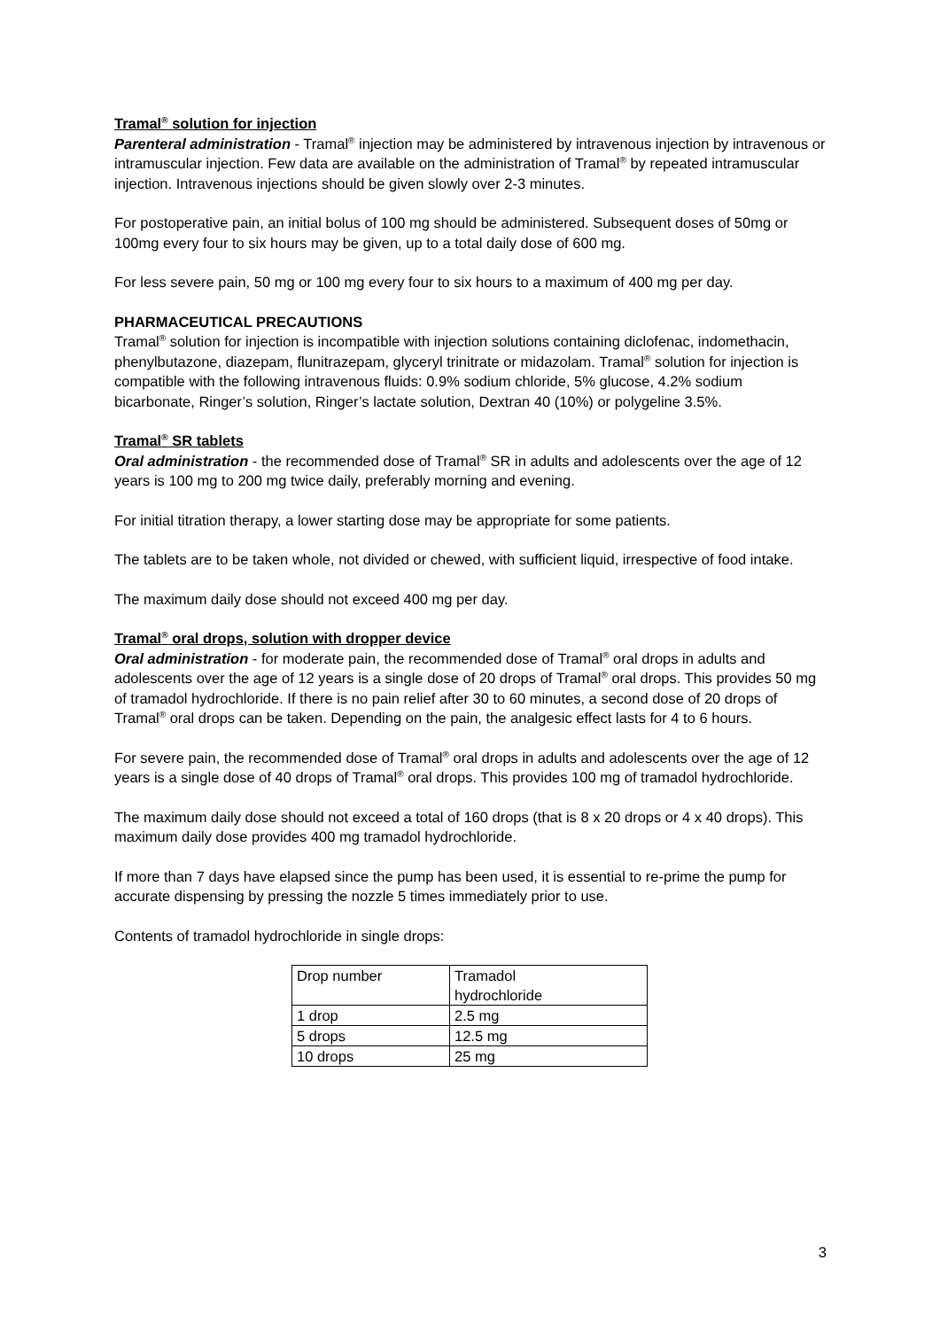Tramal<sup>®</sup> solution for injection
Parenteral administration - Tramal<sup>®</sup> injection may be administered by intravenous injection by intravenous or intramuscular injection. Few data are available on the administration of Tramal<sup>®</sup> by repeated intramuscular injection. Intravenous injections should be given slowly over 2-3 minutes.
For postoperative pain, an initial bolus of 100 mg should be administered. Subsequent doses of 50mg or 100mg every four to six hours may be given, up to a total daily dose of 600 mg.
For less severe pain, 50 mg or 100 mg every four to six hours to a maximum of 400 mg per day.
PHARMACEUTICAL PRECAUTIONS
Tramal<sup>®</sup> solution for injection is incompatible with injection solutions containing diclofenac, indomethacin, phenylbutazone, diazepam, flunitrazepam, glyceryl trinitrate or midazolam. Tramal<sup>®</sup> solution for injection is compatible with the following intravenous fluids: 0.9% sodium chloride, 5% glucose, 4.2% sodium bicarbonate, Ringer’s solution, Ringer’s lactate solution, Dextran 40 (10%) or polygeline 3.5%.
Tramal<sup>®</sup> SR tablets
Oral administration - the recommended dose of Tramal<sup>®</sup> SR in adults and adolescents over the age of 12 years is 100 mg to 200 mg twice daily, preferably morning and evening.
For initial titration therapy, a lower starting dose may be appropriate for some patients.
The tablets are to be taken whole, not divided or chewed, with sufficient liquid, irrespective of food intake.
The maximum daily dose should not exceed 400 mg per day.
Tramal<sup>®</sup> oral drops, solution with dropper device
Oral administration - for moderate pain, the recommended dose of Tramal<sup>®</sup> oral drops in adults and adolescents over the age of 12 years is a single dose of 20 drops of Tramal<sup>®</sup> oral drops. This provides 50 mg of tramadol hydrochloride. If there is no pain relief after 30 to 60 minutes, a second dose of 20 drops of Tramal<sup>®</sup> oral drops can be taken. Depending on the pain, the analgesic effect lasts for 4 to 6 hours.
For severe pain, the recommended dose of Tramal<sup>®</sup> oral drops in adults and adolescents over the age of 12 years is a single dose of 40 drops of Tramal<sup>®</sup> oral drops. This provides 100 mg of tramadol hydrochloride.
The maximum daily dose should not exceed a total of 160 drops (that is 8 x 20 drops or 4 x 40 drops). This maximum daily dose provides 400 mg tramadol hydrochloride.
If more than 7 days have elapsed since the pump has been used, it is essential to re-prime the pump for accurate dispensing by pressing the nozzle 5 times immediately prior to use.
Contents of tramadol hydrochloride in single drops:
| Drop number | Tramadol hydrochloride |
| 1 drop | 2.5 mg |
| 5 drops | 12.5 mg |
| 10 drops | 25 mg |
3